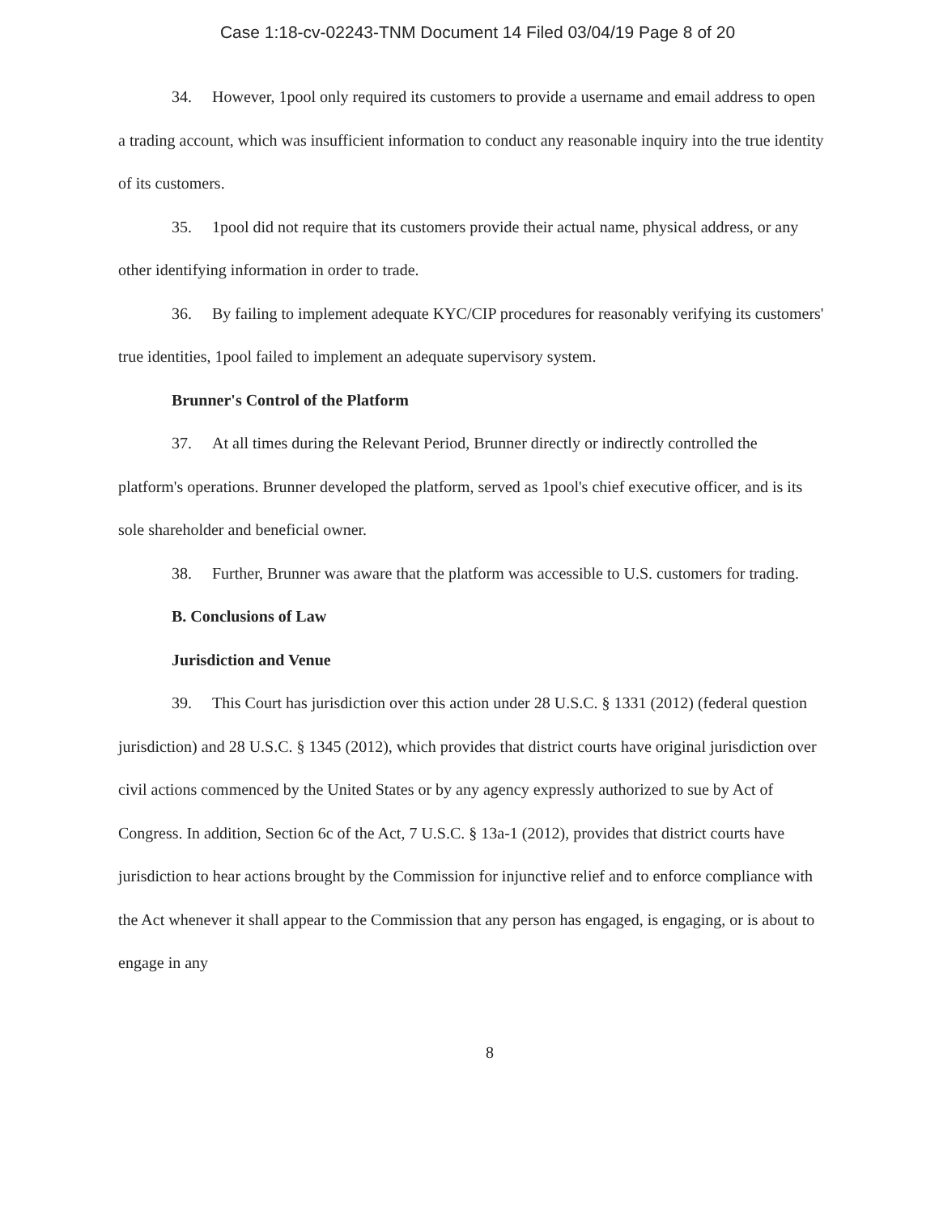Case 1:18-cv-02243-TNM Document 14 Filed 03/04/19 Page 8 of 20
34. However, 1pool only required its customers to provide a username and email address to open a trading account, which was insufficient information to conduct any reasonable inquiry into the true identity of its customers.
35. 1pool did not require that its customers provide their actual name, physical address, or any other identifying information in order to trade.
36. By failing to implement adequate KYC/CIP procedures for reasonably verifying its customers' true identities, 1pool failed to implement an adequate supervisory system.
Brunner's Control of the Platform
37. At all times during the Relevant Period, Brunner directly or indirectly controlled the platform's operations. Brunner developed the platform, served as 1pool's chief executive officer, and is its sole shareholder and beneficial owner.
38. Further, Brunner was aware that the platform was accessible to U.S. customers for trading.
B. Conclusions of Law
Jurisdiction and Venue
39. This Court has jurisdiction over this action under 28 U.S.C. § 1331 (2012) (federal question jurisdiction) and 28 U.S.C. § 1345 (2012), which provides that district courts have original jurisdiction over civil actions commenced by the United States or by any agency expressly authorized to sue by Act of Congress. In addition, Section 6c of the Act, 7 U.S.C. § 13a-1 (2012), provides that district courts have jurisdiction to hear actions brought by the Commission for injunctive relief and to enforce compliance with the Act whenever it shall appear to the Commission that any person has engaged, is engaging, or is about to engage in any
8